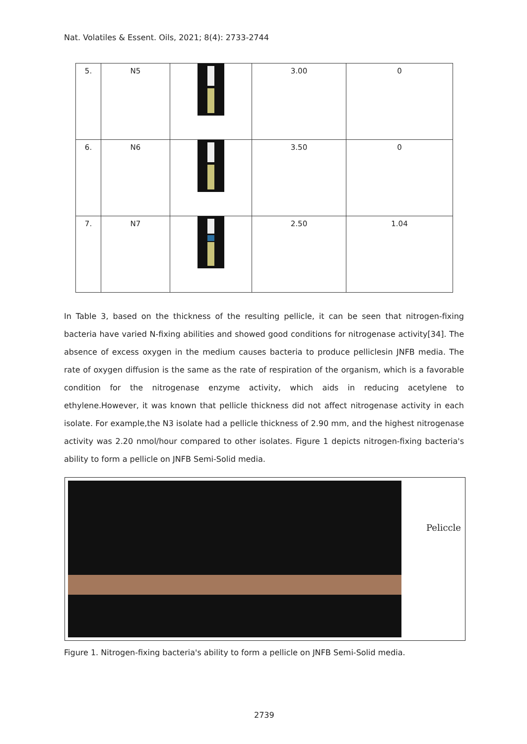Nat. Volatiles & Essent. Oils, 2021; 8(4): 2733-2744
| 5. | N5 | | 3.00 | 0 |
| 6. | N6 | | 3.50 | 0 |
| 7. | N7 | | 2.50 | 1.04 |
In Table 3, based on the thickness of the resulting pellicle, it can be seen that nitrogen-fixing bacteria have varied N-fixing abilities and showed good conditions for nitrogenase activity[34]. The absence of excess oxygen in the medium causes bacteria to produce pelliclesin JNFB media. The rate of oxygen diffusion is the same as the rate of respiration of the organism, which is a favorable condition for the nitrogenase enzyme activity, which aids in reducing acetylene to ethylene.However, it was known that pellicle thickness did not affect nitrogenase activity in each isolate. For example,the N3 isolate had a pellicle thickness of 2.90 mm, and the highest nitrogenase activity was 2.20 nmol/hour compared to other isolates. Figure 1 depicts nitrogen-fixing bacteria's ability to form a pellicle on JNFB Semi-Solid media.
Peliccle
Figure 1. Nitrogen-fixing bacteria's ability to form a pellicle on JNFB Semi-Solid media.
2739